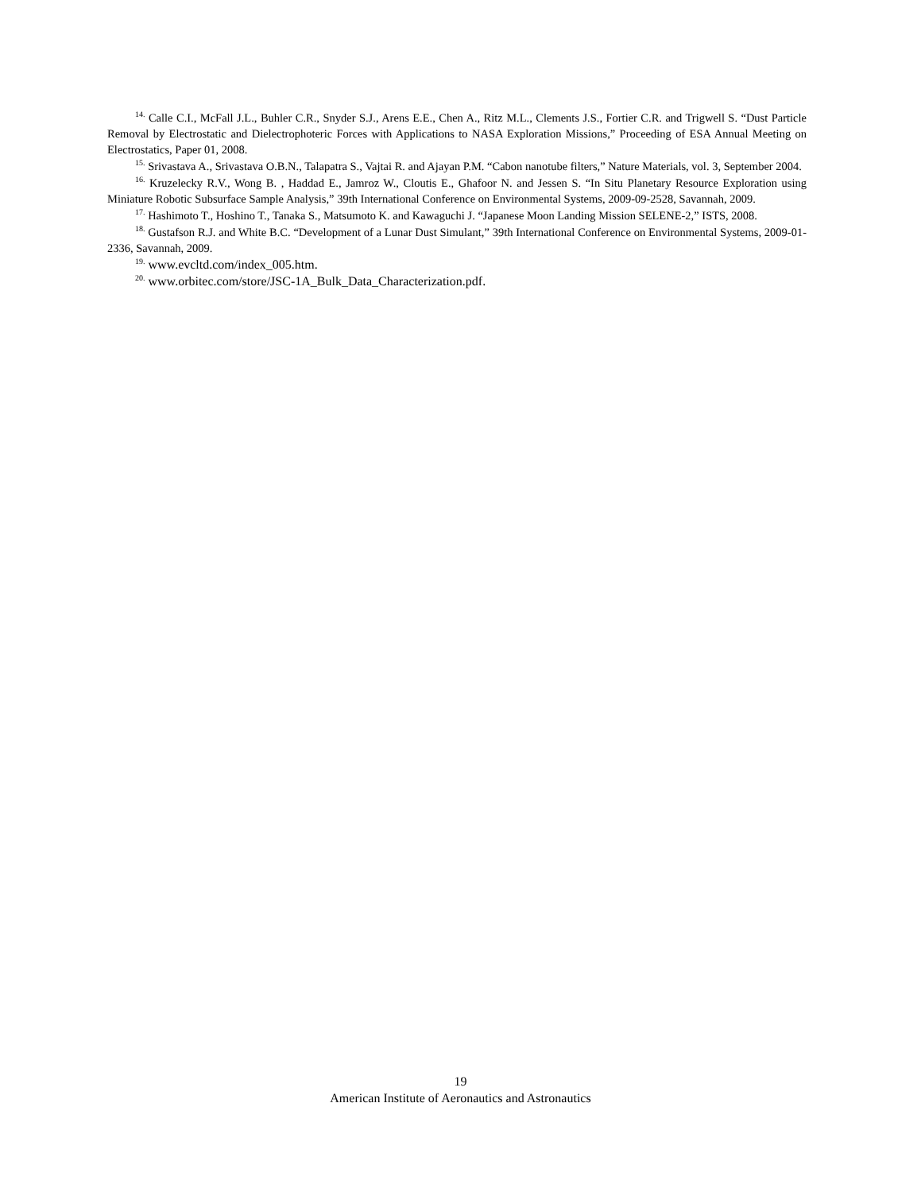<sup>14.</sup> Calle C.I., McFall J.L., Buhler C.R., Snyder S.J., Arens E.E., Chen A., Ritz M.L., Clements J.S., Fortier C.R. and Trigwell S. “Dust Particle Removal by Electrostatic and Dielectrophoteric Forces with Applications to NASA Exploration Missions,” Proceeding of ESA Annual Meeting on Electrostatics, Paper 01, 2008.
<sup>15.</sup> Srivastava A., Srivastava O.B.N., Talapatra S., Vajtai R. and Ajayan P.M. “Cabon nanotube filters,” Nature Materials, vol. 3, September 2004.
<sup>16.</sup> Kruzelecky R.V., Wong B. , Haddad E., Jamroz W., Cloutis E., Ghafoor N. and Jessen S. “In Situ Planetary Resource Exploration using Miniature Robotic Subsurface Sample Analysis,” 39th International Conference on Environmental Systems, 2009-09-2528, Savannah, 2009.
<sup>17.</sup> Hashimoto T., Hoshino T., Tanaka S., Matsumoto K. and Kawaguchi J. “Japanese Moon Landing Mission SELENE-2,” ISTS, 2008.
<sup>18.</sup> Gustafson R.J. and White B.C. “Development of a Lunar Dust Simulant,” 39th International Conference on Environmental Systems, 2009-01-2336, Savannah, 2009.
<sup>19.</sup> www.evcltd.com/index_005.htm.
<sup>20.</sup> www.orbitec.com/store/JSC-1A_Bulk_Data_Characterization.pdf.
19
American Institute of Aeronautics and Astronautics